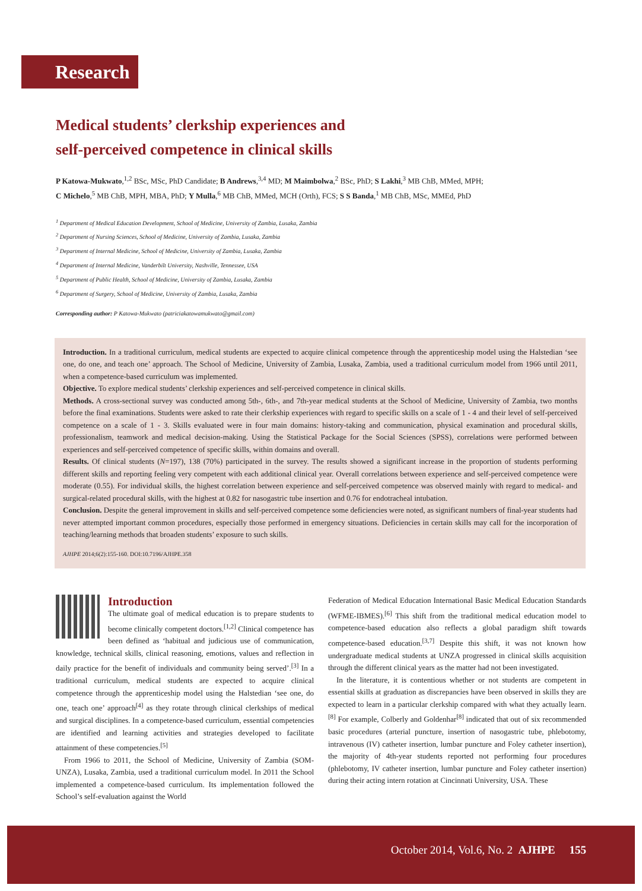Research
Medical students’ clerkship experiences and
self-perceived competence in clinical skills
P Katowa-Mukwato,<sup>1,2</sup> BSc, MSc, PhD Candidate; B Andrews,<sup>3,4</sup> MD; M Maimbolwa,<sup>2</sup> BSc, PhD; S Lakhi,<sup>3</sup> MB ChB, MMed, MPH;
C Michelo,<sup>5</sup> MB ChB, MPH, MBA, PhD; Y Mulla,<sup>6</sup> MB ChB, MMed, MCH (Orth), FCS; S S Banda,<sup>1</sup> MB ChB, MSc, MMEd, PhD
<sup>1</sup> Department of Medical Education Development, School of Medicine, University of Zambia, Lusaka, Zambia
<sup>2</sup> Department of Nursing Sciences, School of Medicine, University of Zambia, Lusaka, Zambia
<sup>3</sup> Department of Internal Medicine, School of Medicine, University of Zambia, Lusaka, Zambia
<sup>4</sup> Department of Internal Medicine, Vanderbilt University, Nashville, Tennessee, USA
<sup>5</sup> Department of Public Health, School of Medicine, University of Zambia, Lusaka, Zambia
<sup>6</sup> Department of Surgery, School of Medicine, University of Zambia, Lusaka, Zambia
Corresponding author: P Katowa-Mukwato (patriciakatowamukwato@gmail.com)
Introduction. In a traditional curriculum, medical students are expected to acquire clinical competence through the apprenticeship model using the Halstedian ‘see one, do one, and teach one’ approach. The School of Medicine, University of Zambia, Lusaka, Zambia, used a traditional curriculum model from 1966 until 2011, when a competence-based curriculum was implemented.
Objective. To explore medical students’ clerkship experiences and self-perceived competence in clinical skills.
Methods. A cross-sectional survey was conducted among 5th-, 6th-, and 7th-year medical students at the School of Medicine, University of Zambia, two months before the final examinations. Students were asked to rate their clerkship experiences with regard to specific skills on a scale of 1 - 4 and their level of self-perceived competence on a scale of 1 - 3. Skills evaluated were in four main domains: history-taking and communication, physical examination and procedural skills, professionalism, teamwork and medical decision-making. Using the Statistical Package for the Social Sciences (SPSS), correlations were performed between experiences and self-perceived competence of specific skills, within domains and overall.
Results. Of clinical students (N=197), 138 (70%) participated in the survey. The results showed a significant increase in the proportion of students performing different skills and reporting feeling very competent with each additional clinical year. Overall correlations between experience and self-perceived competence were moderate (0.55). For individual skills, the highest correlation between experience and self-perceived competence was observed mainly with regard to medical- and surgical-related procedural skills, with the highest at 0.82 for nasogastric tube insertion and 0.76 for endotracheal intubation.
Conclusion. Despite the general improvement in skills and self-perceived competence some deficiencies were noted, as significant numbers of final-year students had never attempted important common procedures, especially those performed in emergency situations. Deficiencies in certain skills may call for the incorporation of teaching/learning methods that broaden students’ exposure to such skills.
AJHPE 2014;6(2):155-160. DOI:10.7196/AJHPE.358
Introduction
The ultimate goal of medical education is to prepare students to become clinically competent doctors.<sup>[1,2]</sup> Clinical competence has been defined as ‘habitual and judicious use of communication, knowledge, technical skills, clinical reasoning, emotions, values and reflection in daily practice for the benefit of individuals and community being served’.<sup>[3]</sup> In a traditional curriculum, medical students are expected to acquire clinical competence through the apprenticeship model using the Halstedian ‘see one, do one, teach one’ approach<sup>[4]</sup> as they rotate through clinical clerkships of medical and surgical disciplines. In a competence-based curriculum, essential competencies are identified and learning activities and strategies developed to facilitate attainment of these competencies.<sup>[5]</sup>
From 1966 to 2011, the School of Medicine, University of Zambia (SOM-UNZA), Lusaka, Zambia, used a traditional curriculum model. In 2011 the School implemented a competence-based curriculum. Its implementation followed the School’s self-evaluation against the World
Federation of Medical Education International Basic Medical Education Standards (WFME-IBMES).<sup>[6]</sup> This shift from the traditional medical education model to competence-based education also reflects a global paradigm shift towards competence-based education.<sup>[3,7]</sup> Despite this shift, it was not known how undergraduate medical students at UNZA progressed in clinical skills acquisition through the different clinical years as the matter had not been investigated.
In the literature, it is contentious whether or not students are competent in essential skills at graduation as discrepancies have been observed in skills they are expected to learn in a particular clerkship compared with what they actually learn.<sup>[8]</sup> For example, Colberly and Goldenhar<sup>[8]</sup> indicated that out of six recommended basic procedures (arterial puncture, insertion of nasogastric tube, phlebotomy, intravenous (IV) catheter insertion, lumbar puncture and Foley catheter insertion), the majority of 4th-year students reported not performing four procedures (phlebotomy, IV catheter insertion, lumbar puncture and Foley catheter insertion) during their acting intern rotation at Cincinnati University, USA. These
October 2014, Vol.6, No. 2 AJHPE 155